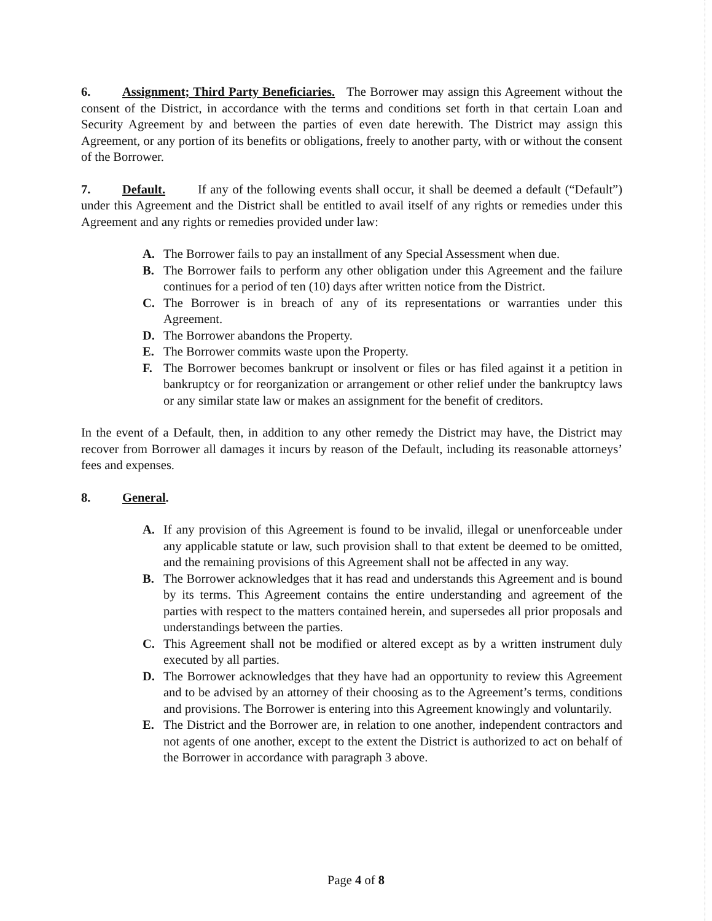6. Assignment; Third Party Beneficiaries. The Borrower may assign this Agreement without the consent of the District, in accordance with the terms and conditions set forth in that certain Loan and Security Agreement by and between the parties of even date herewith. The District may assign this Agreement, or any portion of its benefits or obligations, freely to another party, with or without the consent of the Borrower.
7. Default. If any of the following events shall occur, it shall be deemed a default (“Default”) under this Agreement and the District shall be entitled to avail itself of any rights or remedies under this Agreement and any rights or remedies provided under law:
A. The Borrower fails to pay an installment of any Special Assessment when due.
B. The Borrower fails to perform any other obligation under this Agreement and the failure continues for a period of ten (10) days after written notice from the District.
C. The Borrower is in breach of any of its representations or warranties under this Agreement.
D. The Borrower abandons the Property.
E. The Borrower commits waste upon the Property.
F. The Borrower becomes bankrupt or insolvent or files or has filed against it a petition in bankruptcy or for reorganization or arrangement or other relief under the bankruptcy laws or any similar state law or makes an assignment for the benefit of creditors.
In the event of a Default, then, in addition to any other remedy the District may have, the District may recover from Borrower all damages it incurs by reason of the Default, including its reasonable attorneys’ fees and expenses.
8. General.
A. If any provision of this Agreement is found to be invalid, illegal or unenforceable under any applicable statute or law, such provision shall to that extent be deemed to be omitted, and the remaining provisions of this Agreement shall not be affected in any way.
B. The Borrower acknowledges that it has read and understands this Agreement and is bound by its terms. This Agreement contains the entire understanding and agreement of the parties with respect to the matters contained herein, and supersedes all prior proposals and understandings between the parties.
C. This Agreement shall not be modified or altered except as by a written instrument duly executed by all parties.
D. The Borrower acknowledges that they have had an opportunity to review this Agreement and to be advised by an attorney of their choosing as to the Agreement’s terms, conditions and provisions. The Borrower is entering into this Agreement knowingly and voluntarily.
E. The District and the Borrower are, in relation to one another, independent contractors and not agents of one another, except to the extent the District is authorized to act on behalf of the Borrower in accordance with paragraph 3 above.
Page 4 of 8